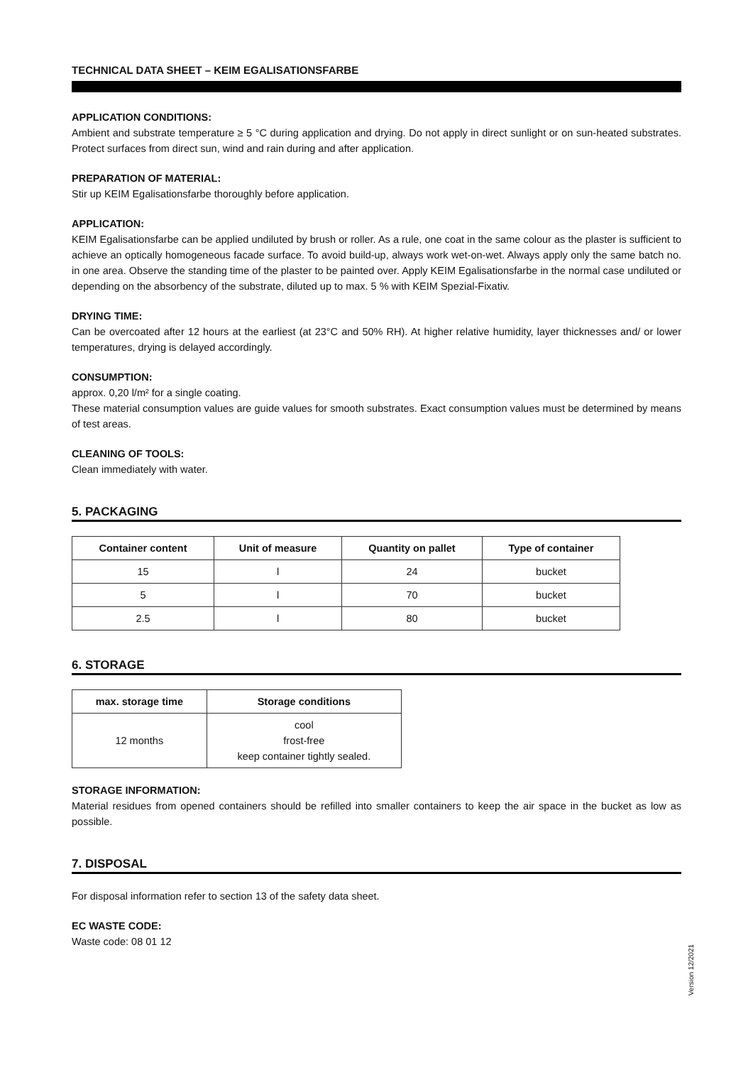TECHNICAL DATA SHEET – KEIM EGALISATIONSFARBE
APPLICATION CONDITIONS:
Ambient and substrate temperature ≥ 5 °C during application and drying. Do not apply in direct sunlight or on sun-heated substrates. Protect surfaces from direct sun, wind and rain during and after application.
PREPARATION OF MATERIAL:
Stir up KEIM Egalisationsfarbe thoroughly before application.
APPLICATION:
KEIM Egalisationsfarbe can be applied undiluted by brush or roller. As a rule, one coat in the same colour as the plaster is sufficient to achieve an optically homogeneous facade surface. To avoid build-up, always work wet-on-wet. Always apply only the same batch no. in one area. Observe the standing time of the plaster to be painted over. Apply KEIM Egalisationsfarbe in the normal case undiluted or depending on the absorbency of the substrate, diluted up to max. 5 % with KEIM Spezial-Fixativ.
DRYING TIME:
Can be overcoated after 12 hours at the earliest (at 23°C and 50% RH). At higher relative humidity, layer thicknesses and/ or lower temperatures, drying is delayed accordingly.
CONSUMPTION:
approx. 0,20 l/m² for a single coating.
These material consumption values are guide values for smooth substrates. Exact consumption values must be determined by means of test areas.
CLEANING OF TOOLS:
Clean immediately with water.
5. PACKAGING
| Container content | Unit of measure | Quantity on pallet | Type of container |
| --- | --- | --- | --- |
| 15 | l | 24 | bucket |
| 5 | l | 70 | bucket |
| 2.5 | l | 80 | bucket |
6. STORAGE
| max. storage time | Storage conditions |
| --- | --- |
| 12 months | cool frost-free keep container tightly sealed. |
STORAGE INFORMATION:
Material residues from opened containers should be refilled into smaller containers to keep the air space in the bucket as low as possible.
7. DISPOSAL
For disposal information refer to section 13 of the safety data sheet.
EC WASTE CODE:
Waste code: 08 01 12
Version 12/2021